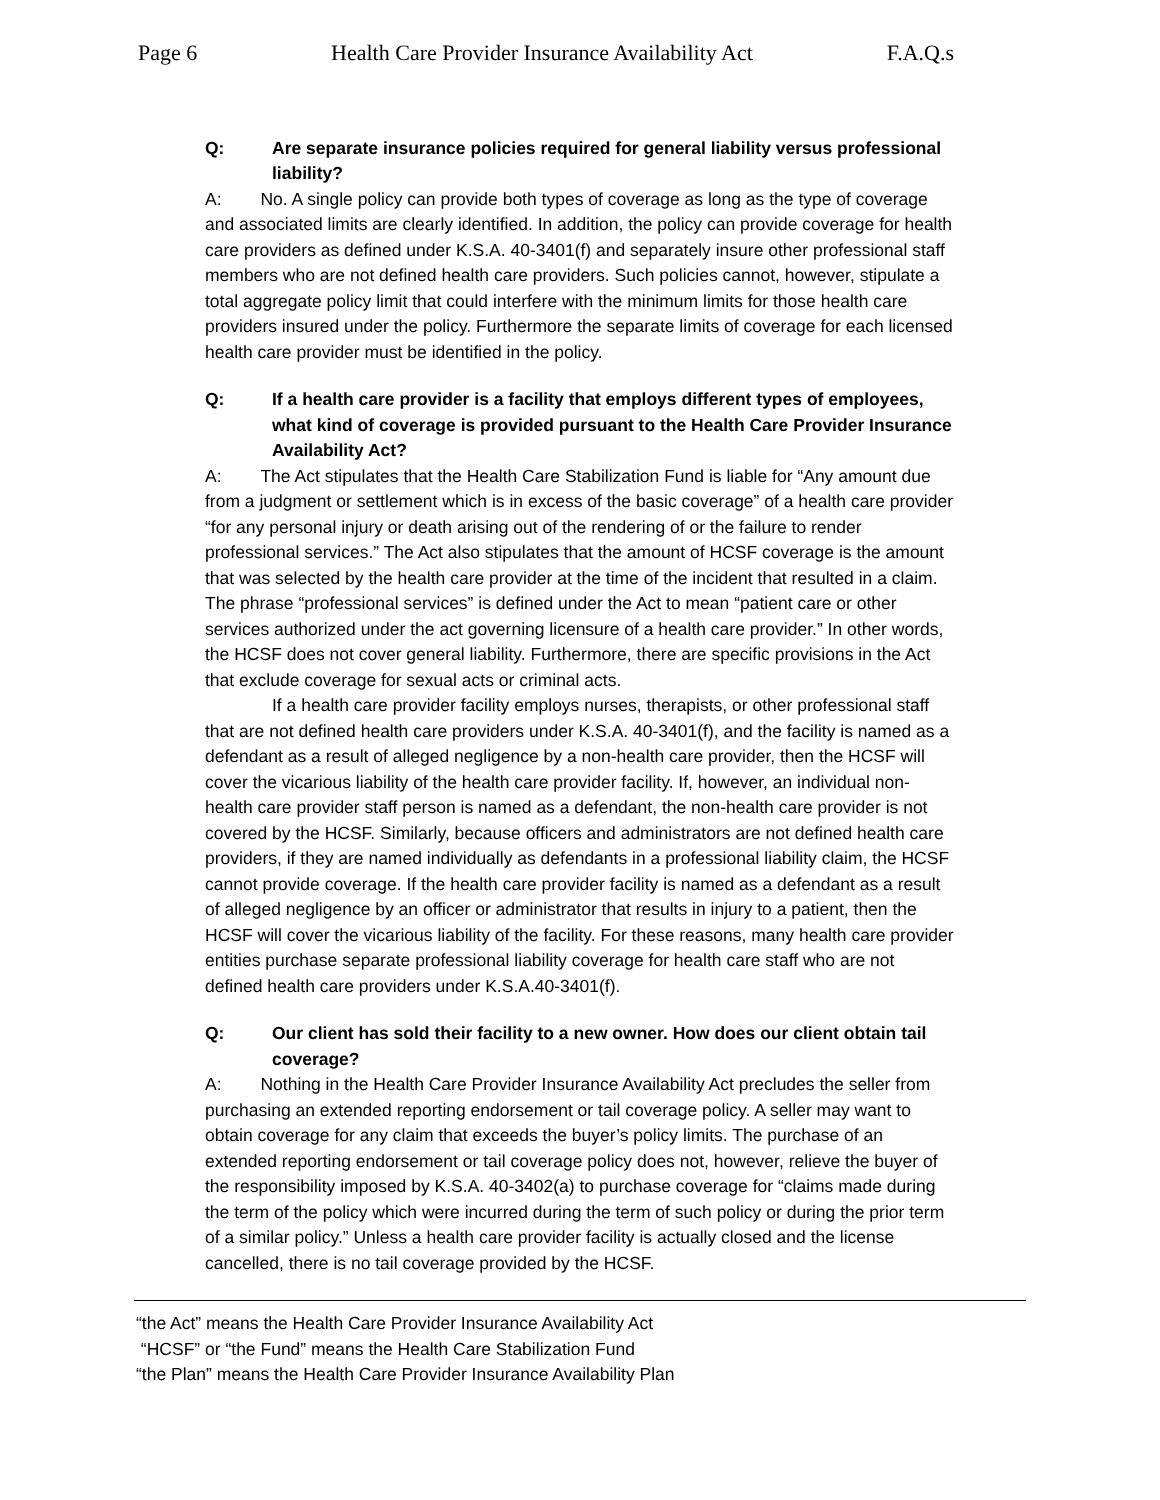Page 6 Health Care Provider Insurance Availability Act F.A.Q.s
Q: Are separate insurance policies required for general liability versus professional liability?
A: No. A single policy can provide both types of coverage as long as the type of coverage and associated limits are clearly identified. In addition, the policy can provide coverage for health care providers as defined under K.S.A. 40-3401(f) and separately insure other professional staff members who are not defined health care providers. Such policies cannot, however, stipulate a total aggregate policy limit that could interfere with the minimum limits for those health care providers insured under the policy. Furthermore the separate limits of coverage for each licensed health care provider must be identified in the policy.
Q: If a health care provider is a facility that employs different types of employees, what kind of coverage is provided pursuant to the Health Care Provider Insurance Availability Act?
A: The Act stipulates that the Health Care Stabilization Fund is liable for “Any amount due from a judgment or settlement which is in excess of the basic coverage” of a health care provider “for any personal injury or death arising out of the rendering of or the failure to render professional services.” The Act also stipulates that the amount of HCSF coverage is the amount that was selected by the health care provider at the time of the incident that resulted in a claim. The phrase “professional services” is defined under the Act to mean “patient care or other services authorized under the act governing licensure of a health care provider.” In other words, the HCSF does not cover general liability. Furthermore, there are specific provisions in the Act that exclude coverage for sexual acts or criminal acts.
If a health care provider facility employs nurses, therapists, or other professional staff that are not defined health care providers under K.S.A. 40-3401(f), and the facility is named as a defendant as a result of alleged negligence by a non-health care provider, then the HCSF will cover the vicarious liability of the health care provider facility. If, however, an individual non-health care provider staff person is named as a defendant, the non-health care provider is not covered by the HCSF. Similarly, because officers and administrators are not defined health care providers, if they are named individually as defendants in a professional liability claim, the HCSF cannot provide coverage. If the health care provider facility is named as a defendant as a result of alleged negligence by an officer or administrator that results in injury to a patient, then the HCSF will cover the vicarious liability of the facility. For these reasons, many health care provider entities purchase separate professional liability coverage for health care staff who are not defined health care providers under K.S.A.40-3401(f).
Q: Our client has sold their facility to a new owner. How does our client obtain tail coverage?
A: Nothing in the Health Care Provider Insurance Availability Act precludes the seller from purchasing an extended reporting endorsement or tail coverage policy. A seller may want to obtain coverage for any claim that exceeds the buyer’s policy limits. The purchase of an extended reporting endorsement or tail coverage policy does not, however, relieve the buyer of the responsibility imposed by K.S.A. 40-3402(a) to purchase coverage for “claims made during the term of the policy which were incurred during the term of such policy or during the prior term of a similar policy.” Unless a health care provider facility is actually closed and the license cancelled, there is no tail coverage provided by the HCSF.
“the Act” means the Health Care Provider Insurance Availability Act
“HCSF” or “the Fund” means the Health Care Stabilization Fund
“the Plan” means the Health Care Provider Insurance Availability Plan